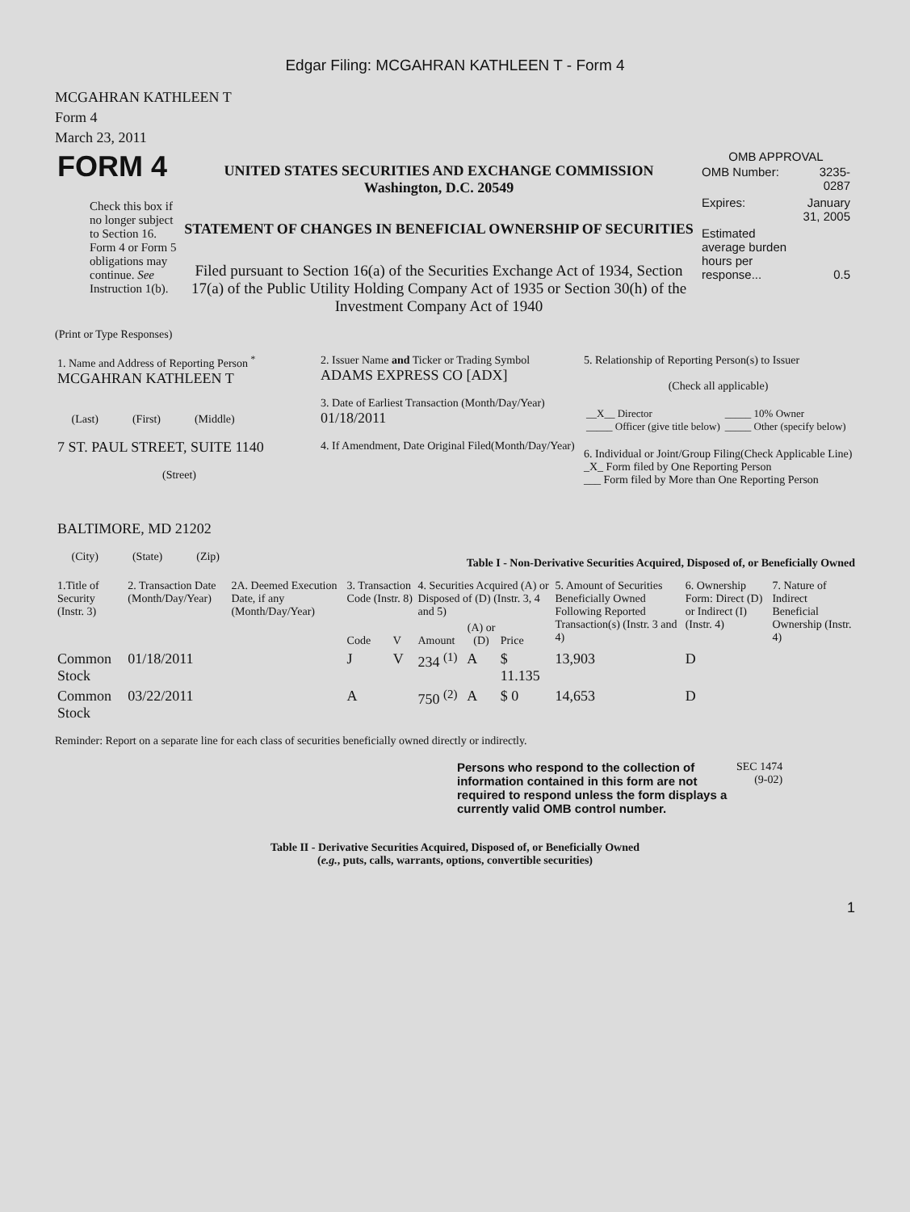Edgar Filing: MCGAHRAN KATHLEEN T - Form 4
MCGAHRAN KATHLEEN T
Form 4
March 23, 2011
| FORM 4 Check this box if no longer subject to Section 16. Form 4 or Form 5 obligations may continue. See Instruction 1(b). | UNITED STATES SECURITIES AND EXCHANGE COMMISSION Washington, D.C. 20549 STATEMENT OF CHANGES IN BENEFICIAL OWNERSHIP OF SECURITIES Filed pursuant to Section 16(a) of the Securities Exchange Act of 1934, Section 17(a) of the Public Utility Holding Company Act of 1935 or Section 30(h) of the Investment Company Act of 1940 | OMB APPROVAL / OMB Number: / 3235-0287 / / Expires: / January 31, 2005 / / Estimated average burden hours per response... / 0.5 / |
(Print or Type Responses)
| 1. Name and Address of Reporting Person <sup>*</sup> MCGAHRAN KATHLEEN T (Last) (First) (Middle) 7 ST. PAUL STREET, SUITE 1140 (Street) BALTIMORE, MD 21202 (City) (State) (Zip) | 2. Issuer Name and Ticker or Trading Symbol ADAMS EXPRESS CO [ADX] 3. Date of Earliest Transaction (Month/Day/Year) 01/18/2011 4. If Amendment, Date Original Filed(Month/Day/Year) | 5. Relationship of Reporting Person(s) to Issuer (Check all applicable) / __X__ Director _____ Officer (give title below) / _____ 10% Owner _____ Other (specify below) / 6. Individual or Joint/Group Filing(Check Applicable Line) _X_ Form filed by One Reporting Person ___ Form filed by More than One Reporting Person |
Table I - Non-Derivative Securities Acquired, Disposed of, or Beneficially Owned
| 1.Title of Security (Instr. 3) | 2. Transaction Date (Month/Day/Year) | 2A. Deemed Execution Date, if any (Month/Day/Year) | 3. Transaction Code (Instr. 8) | | 4. Securities Acquired (A) or Disposed of (D) (Instr. 3, 4 and 5) | | | 5. Amount of Securities Beneficially Owned Following Reported Transaction(s) (Instr. 3 and 4) | 6. Ownership Form: Direct (D) or Indirect (I) (Instr. 4) | 7. Nature of Indirect Beneficial Ownership (Instr. 4) |
| --- | --- | --- | --- | --- | --- | --- | --- | --- | --- | --- |
| | | | Code | V | Amount | (A) or (D) | Price | | | |
| Common Stock | 01/18/2011 | | J | V | 234 <sup>(1)</sup> | A | $ 11.135 | 13,903 | D | |
| Common Stock | 03/22/2011 | | A | | 750 <sup>(2)</sup> | A | $ 0 | 14,653 | D | |
Reminder: Report on a separate line for each class of securities beneficially owned directly or indirectly.
| Persons who respond to the collection of information contained in this form are not required to respond unless the form displays a currently valid OMB control number. | SEC 1474 (9-02) |
Table II - Derivative Securities Acquired, Disposed of, or Beneficially Owned
(e.g., puts, calls, warrants, options, convertible securities)
1